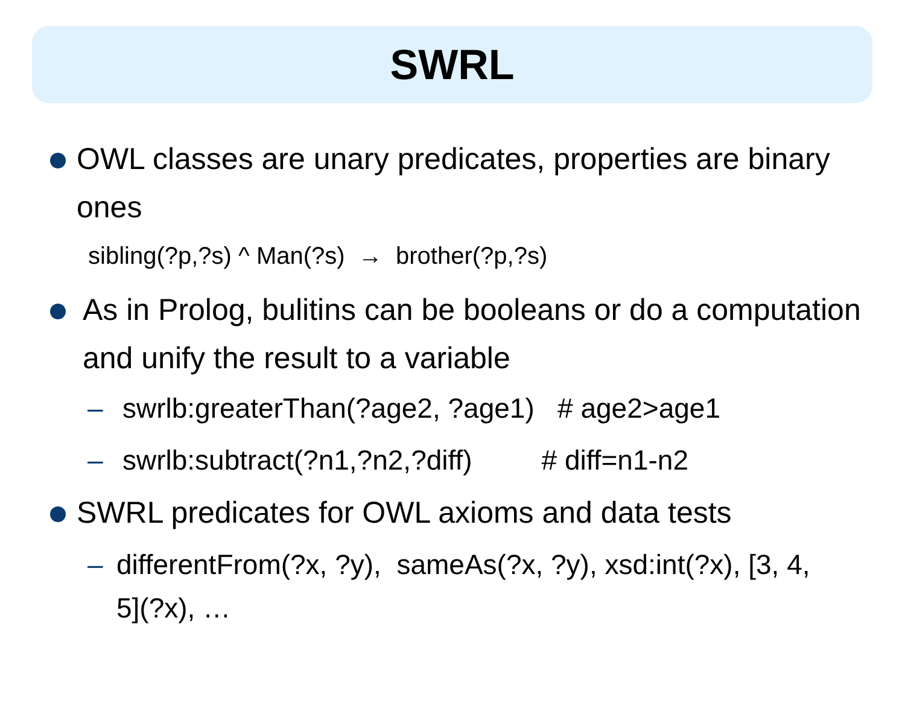SWRL
OWL classes are unary predicates, properties are binary ones
sibling(?p,?s) ^ Man(?s) → brother(?p,?s)
As in Prolog, bulitins can be booleans or do a computation and unify the result to a variable
– swrlb:greaterThan(?age2, ?age1) # age2>age1
– swrlb:subtract(?n1,?n2,?diff) # diff=n1-n2
SWRL predicates for OWL axioms and data tests
– differentFrom(?x, ?y), sameAs(?x, ?y), xsd:int(?x), [3, 4, 5](?x), …